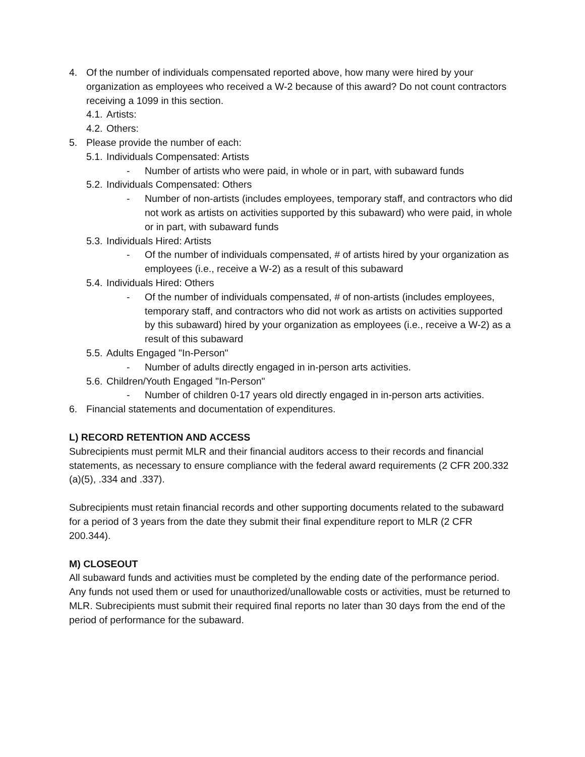4. Of the number of individuals compensated reported above, how many were hired by your organization as employees who received a W-2 because of this award? Do not count contractors receiving a 1099 in this section.
4.1. Artists:
4.2. Others:
5. Please provide the number of each:
5.1. Individuals Compensated: Artists
- Number of artists who were paid, in whole or in part, with subaward funds
5.2. Individuals Compensated: Others
- Number of non-artists (includes employees, temporary staff, and contractors who did not work as artists on activities supported by this subaward) who were paid, in whole or in part, with subaward funds
5.3. Individuals Hired: Artists
- Of the number of individuals compensated, # of artists hired by your organization as employees (i.e., receive a W-2) as a result of this subaward
5.4. Individuals Hired: Others
- Of the number of individuals compensated, # of non-artists (includes employees, temporary staff, and contractors who did not work as artists on activities supported by this subaward) hired by your organization as employees (i.e., receive a W-2) as a result of this subaward
5.5. Adults Engaged "In-Person"
- Number of adults directly engaged in in-person arts activities.
5.6. Children/Youth Engaged "In-Person"
- Number of children 0-17 years old directly engaged in in-person arts activities.
6. Financial statements and documentation of expenditures.
L) RECORD RETENTION AND ACCESS
Subrecipients must permit MLR and their financial auditors access to their records and financial statements, as necessary to ensure compliance with the federal award requirements (2 CFR 200.332 (a)(5), .334 and .337).
Subrecipients must retain financial records and other supporting documents related to the subaward for a period of 3 years from the date they submit their final expenditure report to MLR (2 CFR 200.344).
M) CLOSEOUT
All subaward funds and activities must be completed by the ending date of the performance period. Any funds not used them or used for unauthorized/unallowable costs or activities, must be returned to MLR. Subrecipients must submit their required final reports no later than 30 days from the end of the period of performance for the subaward.